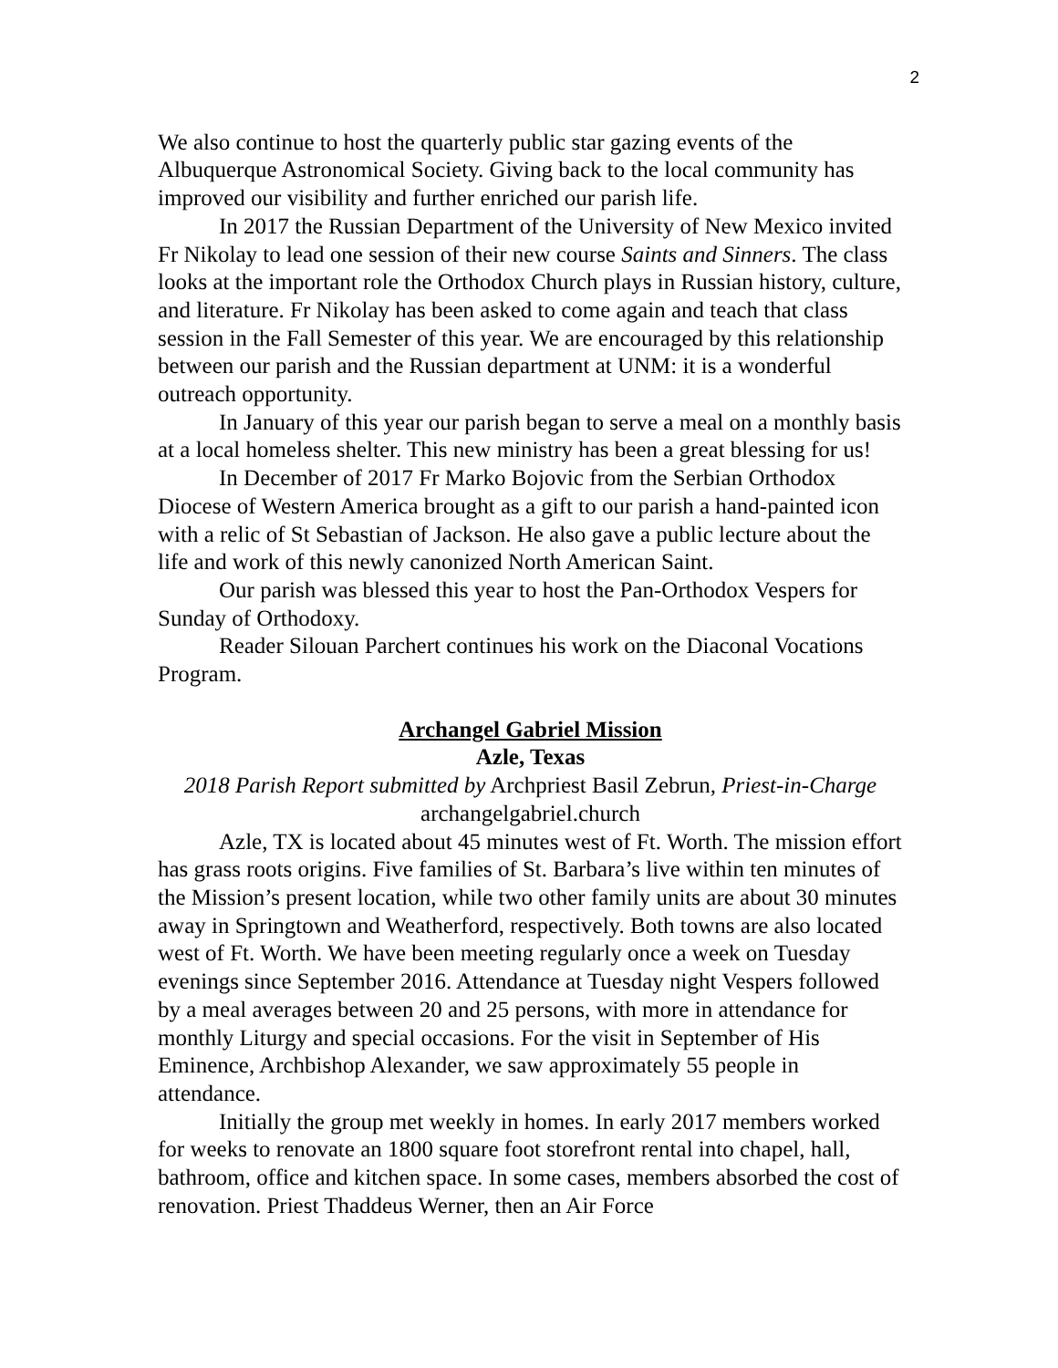2
We also continue to host the quarterly public star gazing events of the Albuquerque Astronomical Society. Giving back to the local community has improved our visibility and further enriched our parish life.
In 2017 the Russian Department of the University of New Mexico invited Fr Nikolay to lead one session of their new course Saints and Sinners. The class looks at the important role the Orthodox Church plays in Russian history, culture, and literature. Fr Nikolay has been asked to come again and teach that class session in the Fall Semester of this year. We are encouraged by this relationship between our parish and the Russian department at UNM: it is a wonderful outreach opportunity.
In January of this year our parish began to serve a meal on a monthly basis at a local homeless shelter. This new ministry has been a great blessing for us!
In December of 2017 Fr Marko Bojovic from the Serbian Orthodox Diocese of Western America brought as a gift to our parish a hand-painted icon with a relic of St Sebastian of Jackson. He also gave a public lecture about the life and work of this newly canonized North American Saint.
Our parish was blessed this year to host the Pan-Orthodox Vespers for Sunday of Orthodoxy.
Reader Silouan Parchert continues his work on the Diaconal Vocations Program.
Archangel Gabriel Mission
Azle, Texas
2018 Parish Report submitted by Archpriest Basil Zebrun, Priest-in-Charge
archangelgabriel.church
Azle, TX is located about 45 minutes west of Ft. Worth. The mission effort has grass roots origins. Five families of St. Barbara’s live within ten minutes of the Mission’s present location, while two other family units are about 30 minutes away in Springtown and Weatherford, respectively. Both towns are also located west of Ft. Worth. We have been meeting regularly once a week on Tuesday evenings since September 2016. Attendance at Tuesday night Vespers followed by a meal averages between 20 and 25 persons, with more in attendance for monthly Liturgy and special occasions. For the visit in September of His Eminence, Archbishop Alexander, we saw approximately 55 people in attendance.
Initially the group met weekly in homes. In early 2017 members worked for weeks to renovate an 1800 square foot storefront rental into chapel, hall, bathroom, office and kitchen space. In some cases, members absorbed the cost of renovation. Priest Thaddeus Werner, then an Air Force